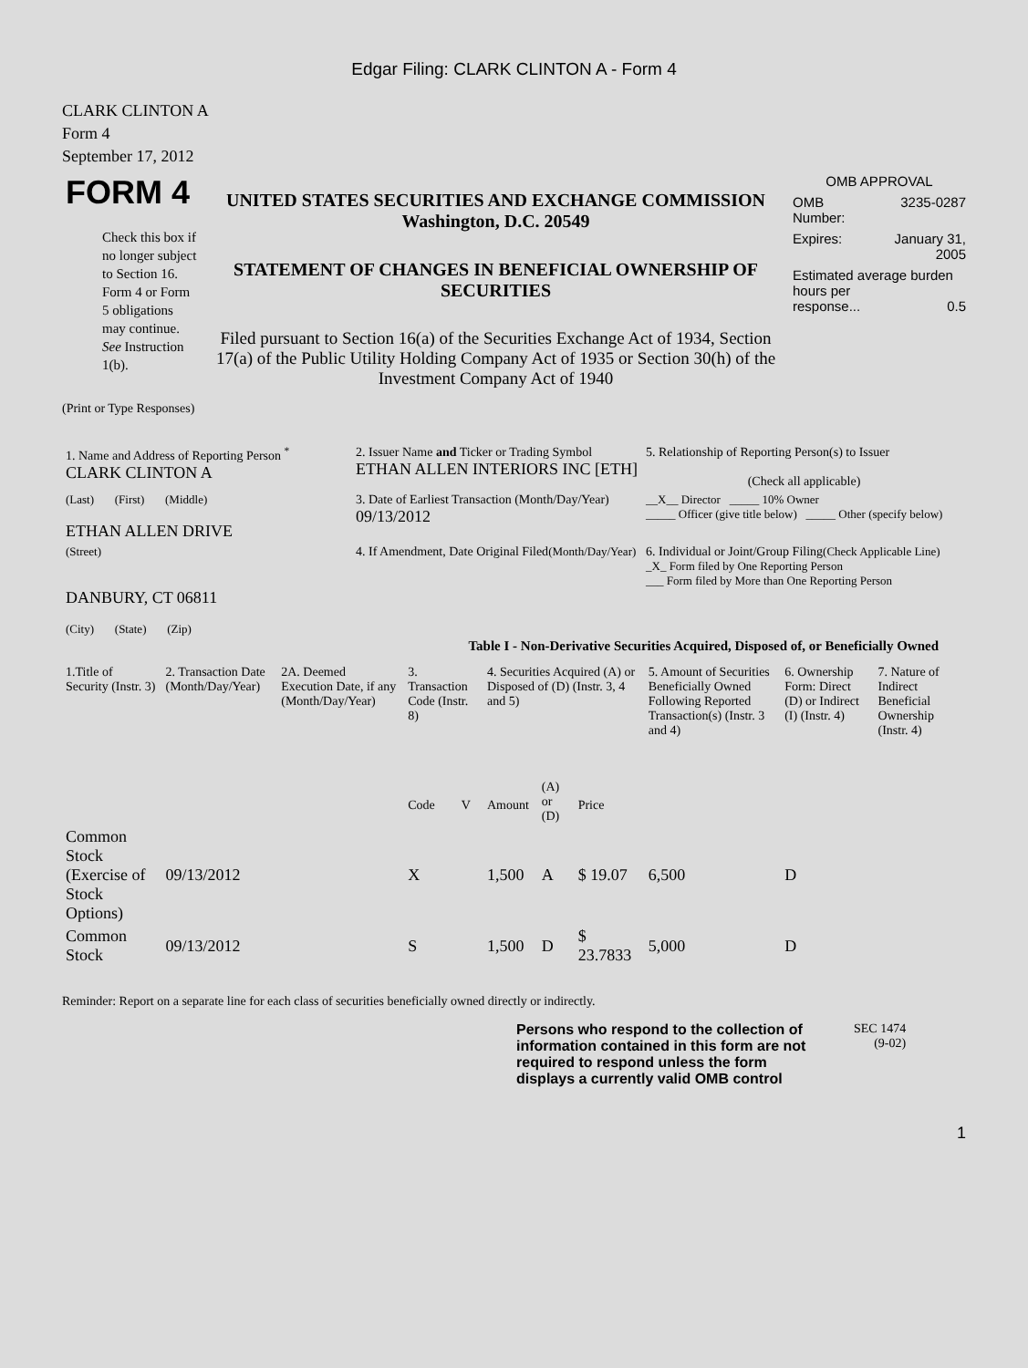Edgar Filing: CLARK CLINTON A - Form 4
CLARK CLINTON A
Form 4
September 17, 2012
FORM 4
Check this box if no longer subject to Section 16. Form 4 or Form 5 obligations may continue. See Instruction 1(b).
UNITED STATES SECURITIES AND EXCHANGE COMMISSION
Washington, D.C. 20549
STATEMENT OF CHANGES IN BENEFICIAL OWNERSHIP OF SECURITIES
Filed pursuant to Section 16(a) of the Securities Exchange Act of 1934, Section 17(a) of the Public Utility Holding Company Act of 1935 or Section 30(h) of the Investment Company Act of 1940
OMB APPROVAL
OMB
Number: 3235-0287
Expires: January 31,
2005
Estimated average burden hours per
response... 0.5
(Print or Type Responses)
| 1. Name and Address of Reporting Person <sup>*</sup> CLARK CLINTON A | 2. Issuer Name and Ticker or Trading Symbol ETHAN ALLEN INTERIORS INC [ETH] | 5. Relationship of Reporting Person(s) to Issuer (Check all applicable) |
| (Last) (First) (Middle) ETHAN ALLEN DRIVE | 3. Date of Earliest Transaction (Month/Day/Year) 09/13/2012 | __X__ Director _____ 10% Owner _____ Officer (give title below) _____ Other (specify below) |
| (Street) DANBURY, CT 06811 (City) (State) (Zip) | 4. If Amendment, Date Original Filed (Month/Day/Year) | 6. Individual or Joint/Group Filing (Check Applicable Line) _X_ Form filed by One Reporting Person ___ Form filed by More than One Reporting Person |
Table I - Non-Derivative Securities Acquired, Disposed of, or Beneficially Owned
| 1.Title of Security (Instr. 3) | 2. Transaction Date (Month/Day/Year) | 2A. Deemed Execution Date, if any (Month/Day/Year) | 3. Transaction Code (Instr. 8) | | 4. Securities Acquired (A) or Disposed of (D) (Instr. 3, 4 and 5) | | | 5. Amount of Securities Beneficially Owned Following Reported Transaction(s) (Instr. 3 and 4) | 6. Ownership Form: Direct (D) or Indirect (I) (Instr. 4) | 7. Nature of Indirect Beneficial Ownership (Instr. 4) |
| --- | --- | --- | --- | --- | --- | --- | --- | --- | --- | --- |
| | | | Code | V | Amount | (A) or (D) | Price | | | |
| Common Stock (Exercise of Stock Options) | 09/13/2012 | | X | | 1,500 | A | $ 19.07 | 6,500 | D | |
| Common Stock | 09/13/2012 | | S | | 1,500 | D | $ 23.7833 | 5,000 | D | |
Reminder: Report on a separate line for each class of securities beneficially owned directly or indirectly.
Persons who respond to the collection of information contained in this form are not required to respond unless the form displays a currently valid OMB control
SEC 1474
(9-02)
1